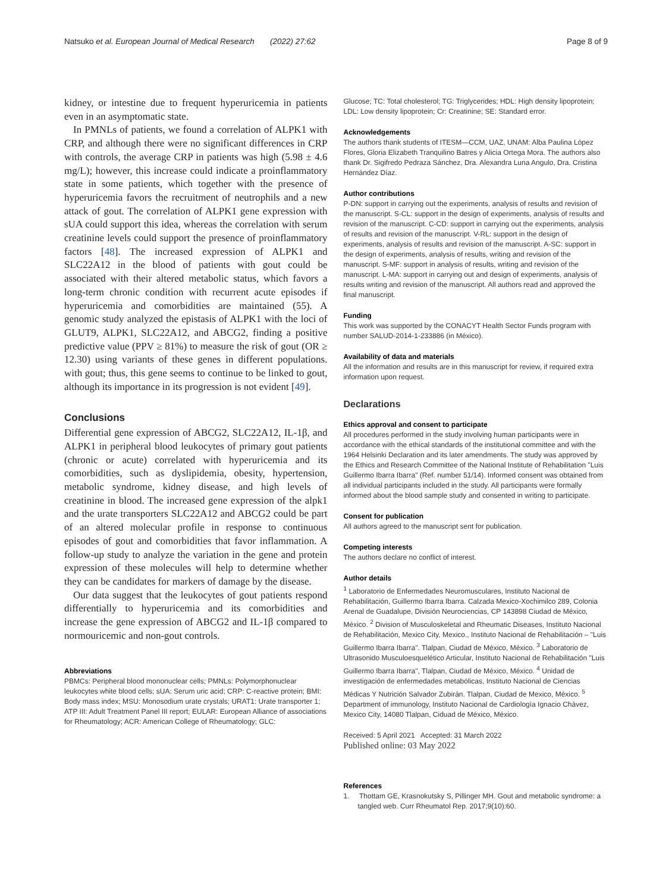Natsuko et al. European Journal of Medical Research (2022) 27:62 Page 8 of 9
kidney, or intestine due to frequent hyperuricemia in patients even in an asymptomatic state.
In PMNLs of patients, we found a correlation of ALPK1 with CRP, and although there were no significant differences in CRP with controls, the average CRP in patients was high (5.98 ± 4.6 mg/L); however, this increase could indicate a proinflammatory state in some patients, which together with the presence of hyperuricemia favors the recruitment of neutrophils and a new attack of gout. The correlation of ALPK1 gene expression with sUA could support this idea, whereas the correlation with serum creatinine levels could support the presence of proinflammatory factors [48]. The increased expression of ALPK1 and SLC22A12 in the blood of patients with gout could be associated with their altered metabolic status, which favors a long-term chronic condition with recurrent acute episodes if hyperuricemia and comorbidities are maintained (55). A genomic study analyzed the epistasis of ALPK1 with the loci of GLUT9, ALPK1, SLC22A12, and ABCG2, finding a positive predictive value (PPV ≥ 81%) to measure the risk of gout (OR ≥ 12.30) using variants of these genes in different populations. with gout; thus, this gene seems to continue to be linked to gout, although its importance in its progression is not evident [49].
Conclusions
Differential gene expression of ABCG2, SLC22A12, IL-1β, and ALPK1 in peripheral blood leukocytes of primary gout patients (chronic or acute) correlated with hyperuricemia and its comorbidities, such as dyslipidemia, obesity, hypertension, metabolic syndrome, kidney disease, and high levels of creatinine in blood. The increased gene expression of the alpk1 and the urate transporters SLC22A12 and ABCG2 could be part of an altered molecular profile in response to continuous episodes of gout and comorbidities that favor inflammation. A follow-up study to analyze the variation in the gene and protein expression of these molecules will help to determine whether they can be candidates for markers of damage by the disease.
Our data suggest that the leukocytes of gout patients respond differentially to hyperuricemia and its comorbidities and increase the gene expression of ABCG2 and IL-1β compared to normouricemic and non-gout controls.
Abbreviations
PBMCs: Peripheral blood mononuclear cells; PMNLs: Polymorphonuclear leukocytes white blood cells; sUA: Serum uric acid; CRP: C-reactive protein; BMI: Body mass index; MSU: Monosodium urate crystals; URAT1: Urate transporter 1; ATP III: Adult Treatment Panel III report; EULAR: European Alliance of associations for Rheumatology; ACR: American College of Rheumatology; GLC:
Glucose; TC: Total cholesterol; TG: Triglycerides; HDL: High density lipoprotein; LDL: Low density lipoprotein; Cr: Creatinine; SE: Standard error.
Acknowledgements
The authors thank students of ITESM—CCM, UAZ, UNAM: Alba Paulina López Flores, Gloria Elizabeth Tranquilino Batres y Alicia Ortega Mora. The authors also thank Dr. Sigifredo Pedraza Sánchez, Dra. Alexandra Luna Angulo, Dra. Cristina Hernández Díaz.
Author contributions
P-DN: support in carrying out the experiments, analysis of results and revision of the manuscript. S-CL: support in the design of experiments, analysis of results and revision of the manuscript. C-CD: support in carrying out the experiments, analysis of results and revision of the manuscript. V-RL: support in the design of experiments, analysis of results and revision of the manuscript. A-SC: support in the design of experiments, analysis of results, writing and revision of the manuscript. S-MF: support in analysis of results, writing and revision of the manuscript. L-MA: support in carrying out and design of experiments, analysis of results writing and revision of the manuscript. All authors read and approved the final manuscript.
Funding
This work was supported by the CONACYT Health Sector Funds program with number SALUD-2014-1-233886 (in México).
Availability of data and materials
All the information and results are in this manuscript for review, if required extra information upon request.
Declarations
Ethics approval and consent to participate
All procedures performed in the study involving human participants were in accordance with the ethical standards of the institutional committee and with the 1964 Helsinki Declaration and its later amendments. The study was approved by the Ethics and Research Committee of the National Institute of Rehabilitation "Luis Guillermo Ibarra Ibarra" (Ref. number 51/14). Informed consent was obtained from all individual participants included in the study. All participants were formally informed about the blood sample study and consented in writing to participate.
Consent for publication
All authors agreed to the manuscript sent for publication.
Competing interests
The authors declare no conflict of interest.
Author details
<sup>1</sup> Laboratorio de Enfermedades Neuromusculares, Instituto Nacional de Rehabilitación, Guillermo Ibarra Ibarra. Calzada Mexico-Xochimilco 289, Colonia Arenal de Guadalupe, División Neurociencias, CP 143898 Ciudad de México, México. <sup>2</sup> Division of Musculoskeletal and Rheumatic Diseases, Instituto Nacional de Rehabilitación, Mexico City, Mexico., Instituto Nacional de Rehabilitación – "Luis Guillermo Ibarra Ibarra". Tlalpan, Ciudad de México, México. <sup>3</sup> Laboratorio de Ultrasonido Musculoesquelético Articular, Instituto Nacional de Rehabilitación "Luis Guillermo Ibarra Ibarra", Tlalpan, Ciudad de México, México. <sup>4</sup> Unidad de investigación de enfermedades metabólicas, Instituto Nacional de Ciencias Médicas Y Nutrición Salvador Zubirán. Tlalpan, Ciudad de Mexico, México. <sup>5</sup> Department of immunology, Instituto Nacional de Cardiología Ignacio Chávez, Mexico City, 14080 Tlalpan, Ciduad de México, México.
Received: 5 April 2021 Accepted: 31 March 2022
Published online: 03 May 2022
References
1. Thottam GE, Krasnokutsky S, Pillinger MH. Gout and metabolic syndrome: a tangled web. Curr Rheumatol Rep. 2017;9(10):60.